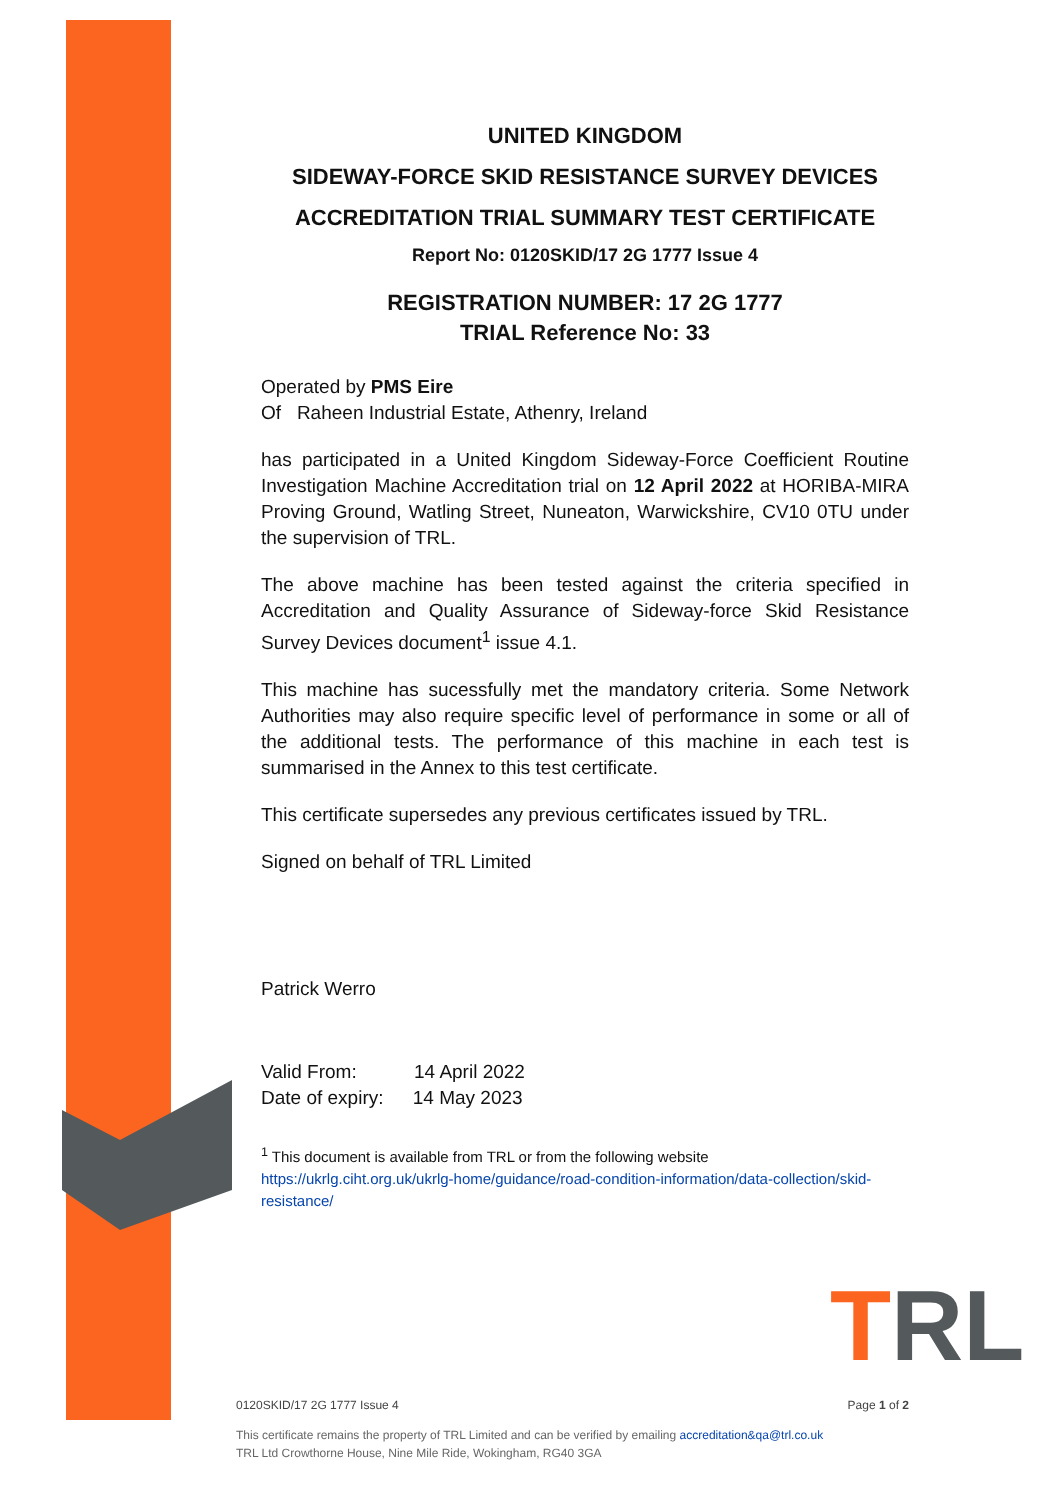UNITED KINGDOM
SIDEWAY-FORCE SKID RESISTANCE SURVEY DEVICES
ACCREDITATION TRIAL SUMMARY TEST CERTIFICATE
Report No: 0120SKID/17 2G 1777 Issue 4
REGISTRATION NUMBER: 17 2G 1777
TRIAL Reference No: 33
Operated by PMS Eire
Of Raheen Industrial Estate, Athenry, Ireland
has participated in a United Kingdom Sideway-Force Coefficient Routine Investigation Machine Accreditation trial on 12 April 2022 at HORIBA-MIRA Proving Ground, Watling Street, Nuneaton, Warwickshire, CV10 0TU under the supervision of TRL.
The above machine has been tested against the criteria specified in Accreditation and Quality Assurance of Sideway-force Skid Resistance Survey Devices document<sup>1</sup> issue 4.1.
This machine has sucessfully met the mandatory criteria. Some Network Authorities may also require specific level of performance in some or all of the additional tests. The performance of this machine in each test is summarised in the Annex to this test certificate.
This certificate supersedes any previous certificates issued by TRL.
Signed on behalf of TRL Limited
Patrick Werro
Valid From: 14 April 2022
Date of expiry: 14 May 2023
<sup>1</sup> This document is available from TRL or from the following website
https://ukrlg.ciht.org.uk/ukrlg-home/guidance/road-condition-information/data-collection/skid-resistance/
TRL
0120SKID/17 2G 1777 Issue 4 Page 1 of 2
This certificate remains the property of TRL Limited and can be verified by emailing accreditation&qa@trl.co.uk
TRL Ltd Crowthorne House, Nine Mile Ride, Wokingham, RG40 3GA